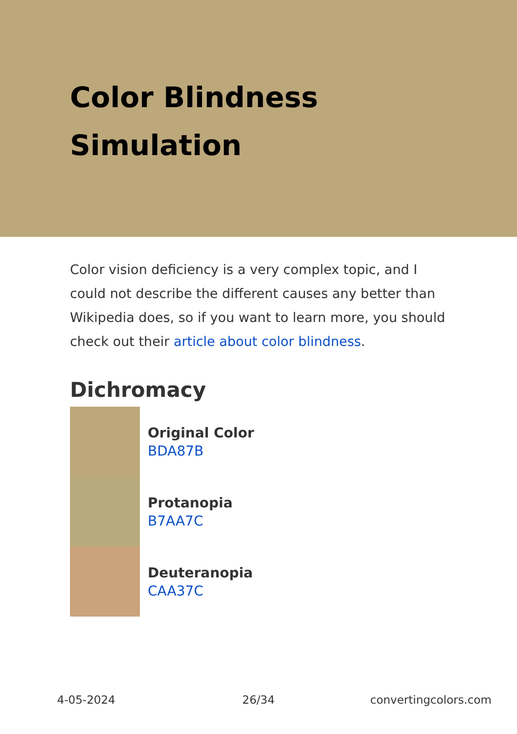Color Blindness
Simulation
Color vision deficiency is a very complex topic, and I could not describe the different causes any better than Wikipedia does, so if you want to learn more, you should check out their article about color blindness.
Dichromacy
Original Color
BDA87B
Protanopia
B7AA7C
Deuteranopia
CAA37C
4-05-2024 26/34 convertingcolors.com